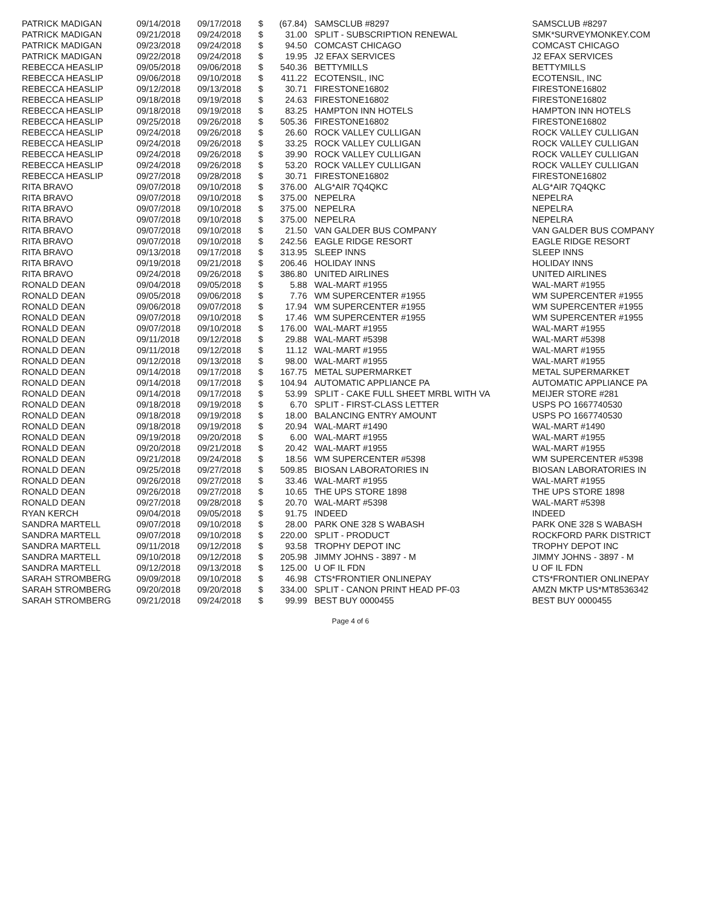| PATRICK MADIGAN | 09/14/2018 | 09/17/2018 | $ | (67.84) | SAMSCLUB #8297 | SAMSCLUB #8297 |
| PATRICK MADIGAN | 09/21/2018 | 09/24/2018 | $ | 31.00 | SPLIT - SUBSCRIPTION RENEWAL | SMK*SURVEYMONKEY.COM |
| PATRICK MADIGAN | 09/23/2018 | 09/24/2018 | $ | 94.50 | COMCAST CHICAGO | COMCAST CHICAGO |
| PATRICK MADIGAN | 09/22/2018 | 09/24/2018 | $ | 19.95 | J2 EFAX SERVICES | J2 EFAX SERVICES |
| REBECCA HEASLIP | 09/05/2018 | 09/06/2018 | $ | 540.36 | BETTYMILLS | BETTYMILLS |
| REBECCA HEASLIP | 09/06/2018 | 09/10/2018 | $ | 411.22 | ECOTENSIL, INC | ECOTENSIL, INC |
| REBECCA HEASLIP | 09/12/2018 | 09/13/2018 | $ | 30.71 | FIRESTONE16802 | FIRESTONE16802 |
| REBECCA HEASLIP | 09/18/2018 | 09/19/2018 | $ | 24.63 | FIRESTONE16802 | FIRESTONE16802 |
| REBECCA HEASLIP | 09/18/2018 | 09/19/2018 | $ | 83.25 | HAMPTON INN HOTELS | HAMPTON INN HOTELS |
| REBECCA HEASLIP | 09/25/2018 | 09/26/2018 | $ | 505.36 | FIRESTONE16802 | FIRESTONE16802 |
| REBECCA HEASLIP | 09/24/2018 | 09/26/2018 | $ | 26.60 | ROCK VALLEY CULLIGAN | ROCK VALLEY CULLIGAN |
| REBECCA HEASLIP | 09/24/2018 | 09/26/2018 | $ | 33.25 | ROCK VALLEY CULLIGAN | ROCK VALLEY CULLIGAN |
| REBECCA HEASLIP | 09/24/2018 | 09/26/2018 | $ | 39.90 | ROCK VALLEY CULLIGAN | ROCK VALLEY CULLIGAN |
| REBECCA HEASLIP | 09/24/2018 | 09/26/2018 | $ | 53.20 | ROCK VALLEY CULLIGAN | ROCK VALLEY CULLIGAN |
| REBECCA HEASLIP | 09/27/2018 | 09/28/2018 | $ | 30.71 | FIRESTONE16802 | FIRESTONE16802 |
| RITA BRAVO | 09/07/2018 | 09/10/2018 | $ | 376.00 | ALG*AIR 7Q4QKC | ALG*AIR 7Q4QKC |
| RITA BRAVO | 09/07/2018 | 09/10/2018 | $ | 375.00 | NEPELRA | NEPELRA |
| RITA BRAVO | 09/07/2018 | 09/10/2018 | $ | 375.00 | NEPELRA | NEPELRA |
| RITA BRAVO | 09/07/2018 | 09/10/2018 | $ | 375.00 | NEPELRA | NEPELRA |
| RITA BRAVO | 09/07/2018 | 09/10/2018 | $ | 21.50 | VAN GALDER BUS COMPANY | VAN GALDER BUS COMPANY |
| RITA BRAVO | 09/07/2018 | 09/10/2018 | $ | 242.56 | EAGLE RIDGE RESORT | EAGLE RIDGE RESORT |
| RITA BRAVO | 09/13/2018 | 09/17/2018 | $ | 313.95 | SLEEP INNS | SLEEP INNS |
| RITA BRAVO | 09/19/2018 | 09/21/2018 | $ | 206.46 | HOLIDAY INNS | HOLIDAY INNS |
| RITA BRAVO | 09/24/2018 | 09/26/2018 | $ | 386.80 | UNITED AIRLINES | UNITED AIRLINES |
| RONALD DEAN | 09/04/2018 | 09/05/2018 | $ | 5.88 | WAL-MART #1955 | WAL-MART #1955 |
| RONALD DEAN | 09/05/2018 | 09/06/2018 | $ | 7.76 | WM SUPERCENTER #1955 | WM SUPERCENTER #1955 |
| RONALD DEAN | 09/06/2018 | 09/07/2018 | $ | 17.94 | WM SUPERCENTER #1955 | WM SUPERCENTER #1955 |
| RONALD DEAN | 09/07/2018 | 09/10/2018 | $ | 17.46 | WM SUPERCENTER #1955 | WM SUPERCENTER #1955 |
| RONALD DEAN | 09/07/2018 | 09/10/2018 | $ | 176.00 | WAL-MART #1955 | WAL-MART #1955 |
| RONALD DEAN | 09/11/2018 | 09/12/2018 | $ | 29.88 | WAL-MART #5398 | WAL-MART #5398 |
| RONALD DEAN | 09/11/2018 | 09/12/2018 | $ | 11.12 | WAL-MART #1955 | WAL-MART #1955 |
| RONALD DEAN | 09/12/2018 | 09/13/2018 | $ | 98.00 | WAL-MART #1955 | WAL-MART #1955 |
| RONALD DEAN | 09/14/2018 | 09/17/2018 | $ | 167.75 | METAL SUPERMARKET | METAL SUPERMARKET |
| RONALD DEAN | 09/14/2018 | 09/17/2018 | $ | 104.94 | AUTOMATIC APPLIANCE PA | AUTOMATIC APPLIANCE PA |
| RONALD DEAN | 09/14/2018 | 09/17/2018 | $ | 53.99 | SPLIT - CAKE FULL SHEET MRBL WITH VA | MEIJER STORE #281 |
| RONALD DEAN | 09/18/2018 | 09/19/2018 | $ | 6.70 | SPLIT - FIRST-CLASS LETTER | USPS PO 1667740530 |
| RONALD DEAN | 09/18/2018 | 09/19/2018 | $ | 18.00 | BALANCING ENTRY AMOUNT | USPS PO 1667740530 |
| RONALD DEAN | 09/18/2018 | 09/19/2018 | $ | 20.94 | WAL-MART #1490 | WAL-MART #1490 |
| RONALD DEAN | 09/19/2018 | 09/20/2018 | $ | 6.00 | WAL-MART #1955 | WAL-MART #1955 |
| RONALD DEAN | 09/20/2018 | 09/21/2018 | $ | 20.42 | WAL-MART #1955 | WAL-MART #1955 |
| RONALD DEAN | 09/21/2018 | 09/24/2018 | $ | 18.56 | WM SUPERCENTER #5398 | WM SUPERCENTER #5398 |
| RONALD DEAN | 09/25/2018 | 09/27/2018 | $ | 509.85 | BIOSAN LABORATORIES IN | BIOSAN LABORATORIES IN |
| RONALD DEAN | 09/26/2018 | 09/27/2018 | $ | 33.46 | WAL-MART #1955 | WAL-MART #1955 |
| RONALD DEAN | 09/26/2018 | 09/27/2018 | $ | 10.65 | THE UPS STORE 1898 | THE UPS STORE 1898 |
| RONALD DEAN | 09/27/2018 | 09/28/2018 | $ | 20.70 | WAL-MART #5398 | WAL-MART #5398 |
| RYAN KERCH | 09/04/2018 | 09/05/2018 | $ | 91.75 | INDEED | INDEED |
| SANDRA MARTELL | 09/07/2018 | 09/10/2018 | $ | 28.00 | PARK ONE 328 S WABASH | PARK ONE 328 S WABASH |
| SANDRA MARTELL | 09/07/2018 | 09/10/2018 | $ | 220.00 | SPLIT - PRODUCT | ROCKFORD PARK DISTRICT |
| SANDRA MARTELL | 09/11/2018 | 09/12/2018 | $ | 93.58 | TROPHY DEPOT INC | TROPHY DEPOT INC |
| SANDRA MARTELL | 09/10/2018 | 09/12/2018 | $ | 205.98 | JIMMY JOHNS - 3897 - M | JIMMY JOHNS - 3897 - M |
| SANDRA MARTELL | 09/12/2018 | 09/13/2018 | $ | 125.00 | U OF IL FDN | U OF IL FDN |
| SARAH STROMBERG | 09/09/2018 | 09/10/2018 | $ | 46.98 | CTS*FRONTIER ONLINEPAY | CTS*FRONTIER ONLINEPAY |
| SARAH STROMBERG | 09/20/2018 | 09/20/2018 | $ | 334.00 | SPLIT - CANON PRINT HEAD PF-03 | AMZN MKTP US*MT8536342 |
| SARAH STROMBERG | 09/21/2018 | 09/24/2018 | $ | 99.99 | BEST BUY 0000455 | BEST BUY 0000455 |
Page 4 of 6